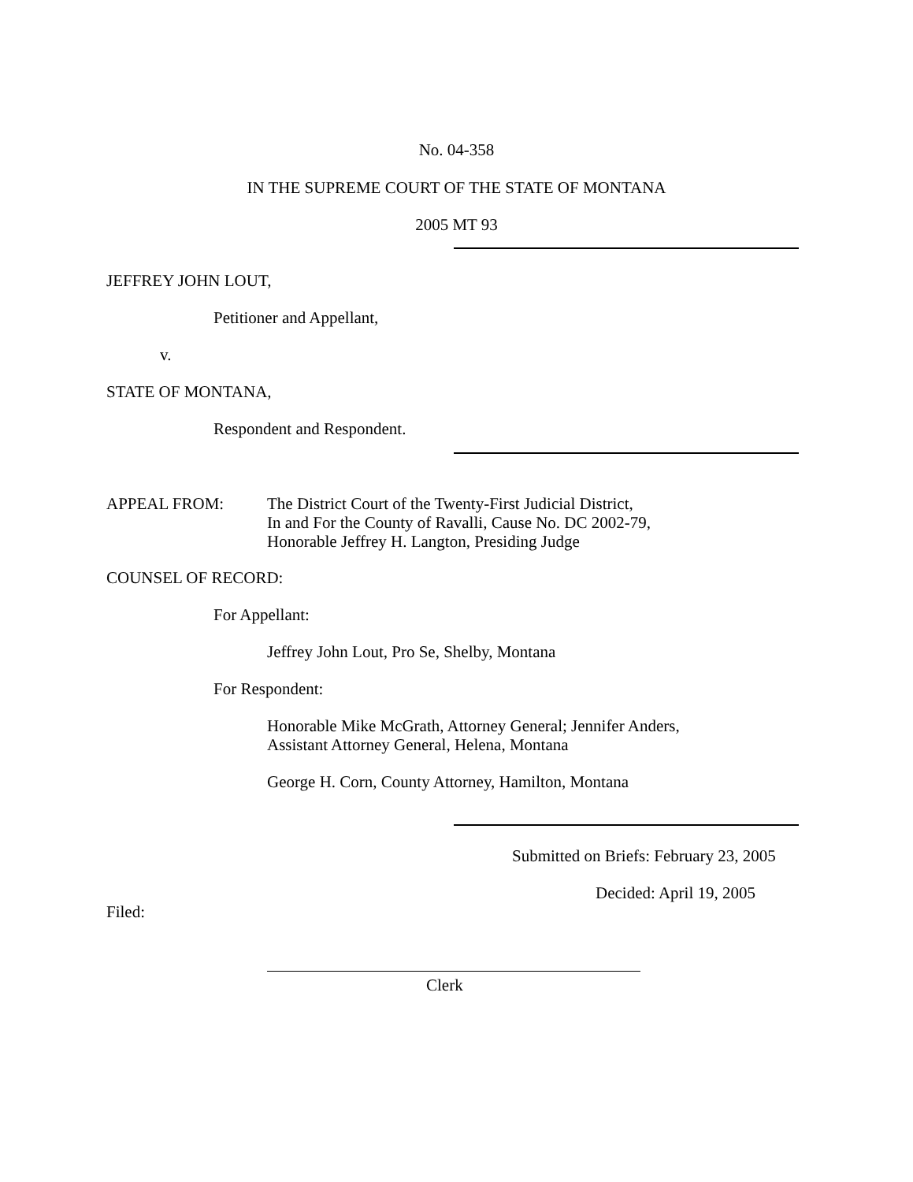No. 04-358
IN THE SUPREME COURT OF THE STATE OF MONTANA
2005 MT 93
JEFFREY JOHN LOUT,
Petitioner and Appellant,
v.
STATE OF MONTANA,
Respondent and Respondent.
APPEAL FROM:
The District Court of the Twenty-First Judicial District,
In and For the County of Ravalli, Cause No. DC 2002-79,
Honorable Jeffrey H. Langton, Presiding Judge
COUNSEL OF RECORD:
For Appellant:
Jeffrey John Lout, Pro Se, Shelby, Montana
For Respondent:
Honorable Mike McGrath, Attorney General; Jennifer Anders,
Assistant Attorney General, Helena, Montana
George H. Corn, County Attorney, Hamilton, Montana
Submitted on Briefs: February 23, 2005
Decided: April 19, 2005
Filed:
Clerk